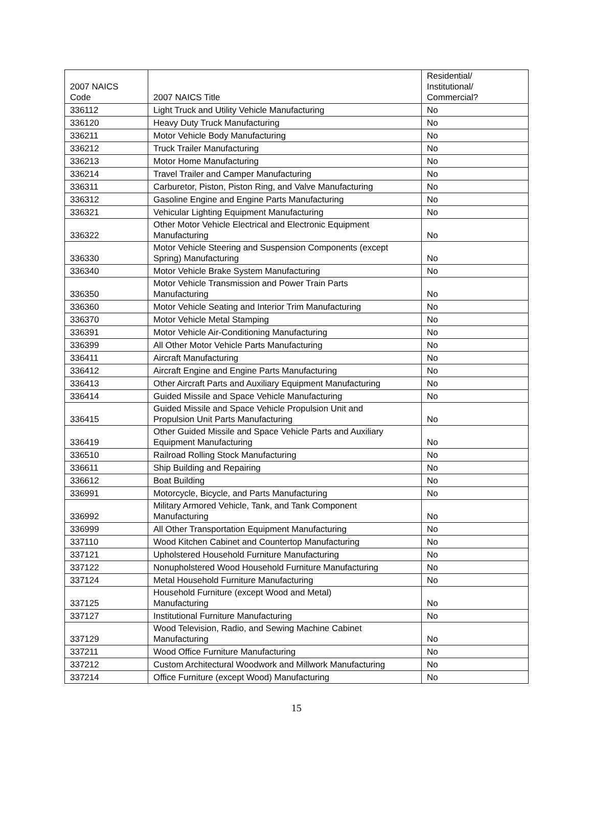| 2007 NAICS Code | 2007 NAICS Title | Residential/ Institutional/ Commercial? |
| --- | --- | --- |
| 336112 | Light Truck and Utility Vehicle Manufacturing | No |
| 336120 | Heavy Duty Truck Manufacturing | No |
| 336211 | Motor Vehicle Body Manufacturing | No |
| 336212 | Truck Trailer Manufacturing | No |
| 336213 | Motor Home Manufacturing | No |
| 336214 | Travel Trailer and Camper Manufacturing | No |
| 336311 | Carburetor, Piston, Piston Ring, and Valve Manufacturing | No |
| 336312 | Gasoline Engine and Engine Parts Manufacturing | No |
| 336321 | Vehicular Lighting Equipment Manufacturing | No |
| 336322 | Other Motor Vehicle Electrical and Electronic Equipment Manufacturing | No |
| 336330 | Motor Vehicle Steering and Suspension Components (except Spring) Manufacturing | No |
| 336340 | Motor Vehicle Brake System Manufacturing | No |
| 336350 | Motor Vehicle Transmission and Power Train Parts Manufacturing | No |
| 336360 | Motor Vehicle Seating and Interior Trim Manufacturing | No |
| 336370 | Motor Vehicle Metal Stamping | No |
| 336391 | Motor Vehicle Air-Conditioning Manufacturing | No |
| 336399 | All Other Motor Vehicle Parts Manufacturing | No |
| 336411 | Aircraft Manufacturing | No |
| 336412 | Aircraft Engine and Engine Parts Manufacturing | No |
| 336413 | Other Aircraft Parts and Auxiliary Equipment Manufacturing | No |
| 336414 | Guided Missile and Space Vehicle Manufacturing | No |
| 336415 | Guided Missile and Space Vehicle Propulsion Unit and Propulsion Unit Parts Manufacturing | No |
| 336419 | Other Guided Missile and Space Vehicle Parts and Auxiliary Equipment Manufacturing | No |
| 336510 | Railroad Rolling Stock Manufacturing | No |
| 336611 | Ship Building and Repairing | No |
| 336612 | Boat Building | No |
| 336991 | Motorcycle, Bicycle, and Parts Manufacturing | No |
| 336992 | Military Armored Vehicle, Tank, and Tank Component Manufacturing | No |
| 336999 | All Other Transportation Equipment Manufacturing | No |
| 337110 | Wood Kitchen Cabinet and Countertop Manufacturing | No |
| 337121 | Upholstered Household Furniture Manufacturing | No |
| 337122 | Nonupholstered Wood Household Furniture Manufacturing | No |
| 337124 | Metal Household Furniture Manufacturing | No |
| 337125 | Household Furniture (except Wood and Metal) Manufacturing | No |
| 337127 | Institutional Furniture Manufacturing | No |
| 337129 | Wood Television, Radio, and Sewing Machine Cabinet Manufacturing | No |
| 337211 | Wood Office Furniture Manufacturing | No |
| 337212 | Custom Architectural Woodwork and Millwork Manufacturing | No |
| 337214 | Office Furniture (except Wood) Manufacturing | No |
15